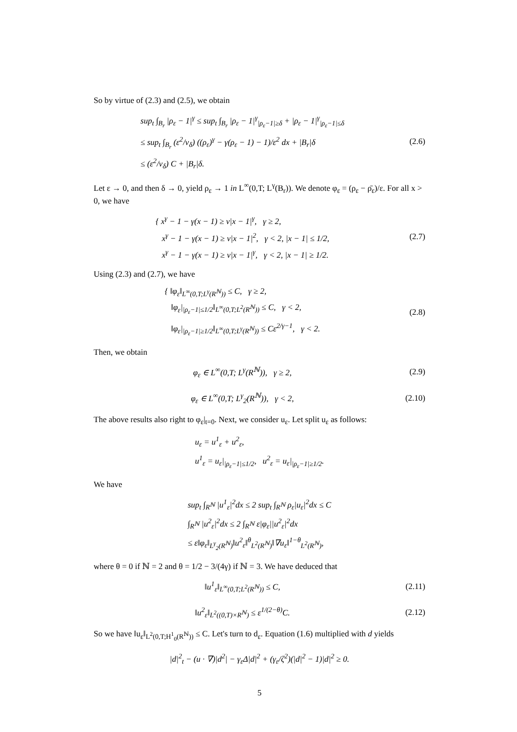So by virtue of (2.3) and (2.5), we obtain
sup<sub>t</sub> ∫<sub>B<sub>r</sub></sub> |ρ<sub>ε</sub> − 1|<sup>γ</sup> ≤ sup<sub>t</sub> ∫<sub>B<sub>r</sub></sub> |ρ<sub>ε</sub> − 1|<sup>γ</sup><sub>|ρ<sub>ε</sub>−1|≥δ</sub> + |ρ<sub>ε</sub> − 1|<sup>γ</sup><sub>|ρ<sub>ε</sub>−1|≤δ</sub>
≤ sup<sub>t</sub> ∫<sub>B<sub>r</sub></sub> (ε<sup>2</sup>/ν<sub>δ</sub>) ((ρ<sub>ε</sub>)<sup>γ</sup> − γ(ρ<sub>ε</sub> − 1) − 1)/ε<sup>2</sup> dx + |B<sub>r</sub>|δ
≤ (ε<sup>2</sup>/ν<sub>δ</sub>) C + |B<sub>r</sub>|δ.
(2.6)
Let ε → 0, and then δ → 0, yield ρ<sub>ε</sub> → 1 in L<sup>∞</sup>(0,T; L<sup>γ</sup>(B<sub>r</sub>)). We denote φ<sub>ε</sub> = (ρ<sub>ε</sub> − ρ̄<sub>ε</sub>)/ε. For all x > 0, we have
{ x<sup>γ</sup> − 1 − γ(x − 1) ≥ ν|x − 1|<sup>γ</sup>, γ ≥ 2,
x<sup>γ</sup> − 1 − γ(x − 1) ≥ ν|x − 1|<sup>2</sup>, γ < 2, |x − 1| ≤ 1/2,
x<sup>γ</sup> − 1 − γ(x − 1) ≥ ν|x − 1|<sup>γ</sup>, γ < 2, |x − 1| ≥ 1/2.
(2.7)
Using (2.3) and (2.7), we have
{ ‖φ<sub>ε</sub>‖<sub>L<sup>∞</sup>(0,T;L<sup>γ</sup>(R<sup>ℕ</sup>))</sub> ≤ C, γ ≥ 2,
‖φ<sub>ε</sub>|<sub>|ρ<sub>ε</sub>−1|≤1/2</sub>‖<sub>L<sup>∞</sup>(0,T;L<sup>2</sup>(R<sup>ℕ</sup>))</sub> ≤ C, γ < 2,
‖φ<sub>ε</sub>|<sub>|ρ<sub>ε</sub>−1|≥1/2</sub>‖<sub>L<sup>∞</sup>(0,T;L<sup>γ</sup>(R<sup>ℕ</sup>))</sub> ≤ Cε<sup>2/γ−1</sup>, γ < 2.
(2.8)
Then, we obtain
φ<sub>ε</sub> ∈ L<sup>∞</sup>(0,T; L<sup>γ</sup>(R<sup>ℕ</sup>)), γ ≥ 2,
(2.9)
φ<sub>ε</sub> ∈ L<sup>∞</sup>(0,T; L<sup>γ</sup><sub>2</sub>(R<sup>ℕ</sup>)), γ < 2,
(2.10)
The above results also right to φ<sub>ε</sub>|<sub>t=0</sub>. Next, we consider u<sub>ε</sub>. Let split u<sub>ε</sub> as follows:
u<sub>ε</sub> = u<sup>1</sup><sub>ε</sub> + u<sup>2</sup><sub>ε</sub>,
u<sup>1</sup><sub>ε</sub> = u<sub>ε</sub>|<sub>|ρ<sub>ε</sub>−1|≤1/2</sub>, u<sup>2</sup><sub>ε</sub> = u<sub>ε</sub>|<sub>|ρ<sub>ε</sub>−1|≥1/2</sub>.
We have
sup<sub>t</sub> ∫<sub>R<sup>ℕ</sup></sub> |u<sup>1</sup><sub>ε</sub>|<sup>2</sup>dx ≤ 2 sup<sub>t</sub> ∫<sub>R<sup>ℕ</sup></sub> ρ<sub>ε</sub>|u<sub>ε</sub>|<sup>2</sup>dx ≤ C
∫<sub>R<sup>ℕ</sup></sub> |u<sup>2</sup><sub>ε</sub>|<sup>2</sup>dx ≤ 2 ∫<sub>R<sup>ℕ</sup></sub> ε|φ<sub>ε</sub>||u<sup>2</sup><sub>ε</sub>|<sup>2</sup>dx
≤ ε‖φ<sub>ε</sub>‖<sub>L<sup>γ</sup><sub>2</sub>(R<sup>ℕ</sup>)</sub>‖u<sup>2</sup><sub>ε</sub>‖<sup>θ</sup><sub>L<sup>2</sup>(R<sup>ℕ</sup>)</sub>‖∇u<sub>ε</sub>‖<sup>1−θ</sup><sub>L<sup>2</sup>(R<sup>ℕ</sup>)</sub>,
where θ = 0 if ℕ = 2 and θ = 1/2 − 3/(4γ) if ℕ = 3. We have deduced that
‖u<sup>1</sup><sub>ε</sub>‖<sub>L<sup>∞</sup>(0,T;L<sup>2</sup>(R<sup>ℕ</sup>))</sub> ≤ C,
(2.11)
‖u<sup>2</sup><sub>ε</sub>‖<sub>L<sup>2</sup>((0,T)×R<sup>ℕ</sup>)</sub> ≤ ε<sup>1/(2−θ)</sup>C.
(2.12)
So we have ‖u<sub>ε</sub>‖<sub>L<sup>2</sup>(0,T;H<sup>1</sup><sub>0</sub>(R<sup>ℕ</sup>))</sub> ≤ C. Let's turn to d<sub>ε</sub>. Equation (1.6) multiplied with d yields
|d|<sup>2</sup><sub>t</sub> − (u · ∇)|d<sup>2</sup>| − γ<sub>ε</sub>Δ|d|<sup>2</sup> + (γ<sub>ε</sub>/ζ<sup>2</sup>)(|d|<sup>2</sup> − 1)|d|<sup>2</sup> ≥ 0.
5